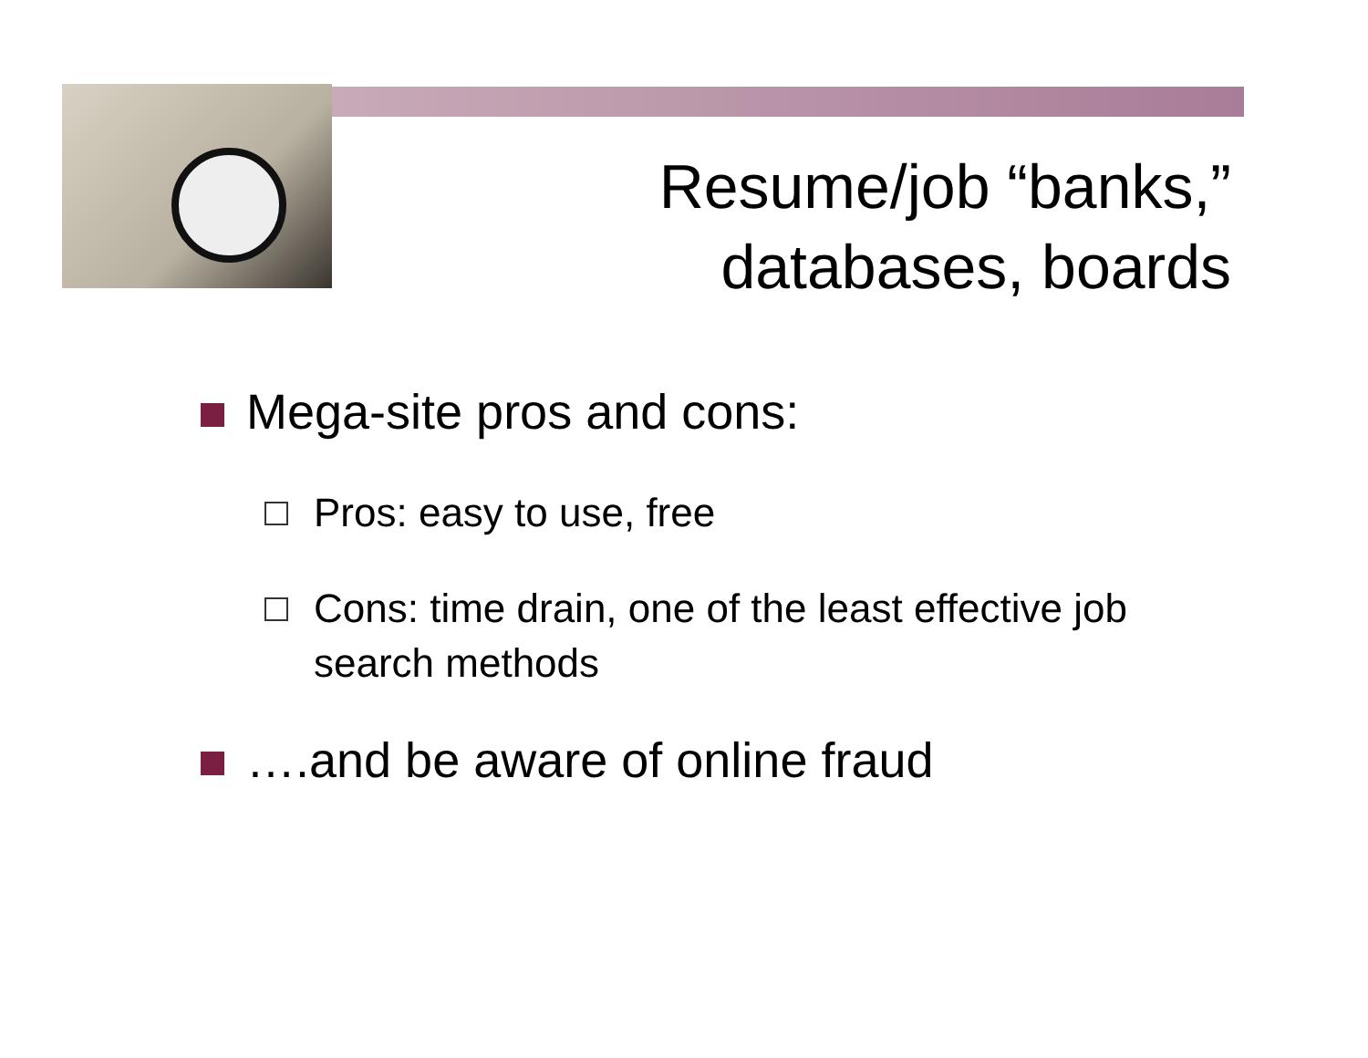Resume/job “banks,” databases, boards
Mega-site pros and cons:
Pros: easy to use, free
Cons: time drain, one of the least effective job search methods
….and be aware of online fraud